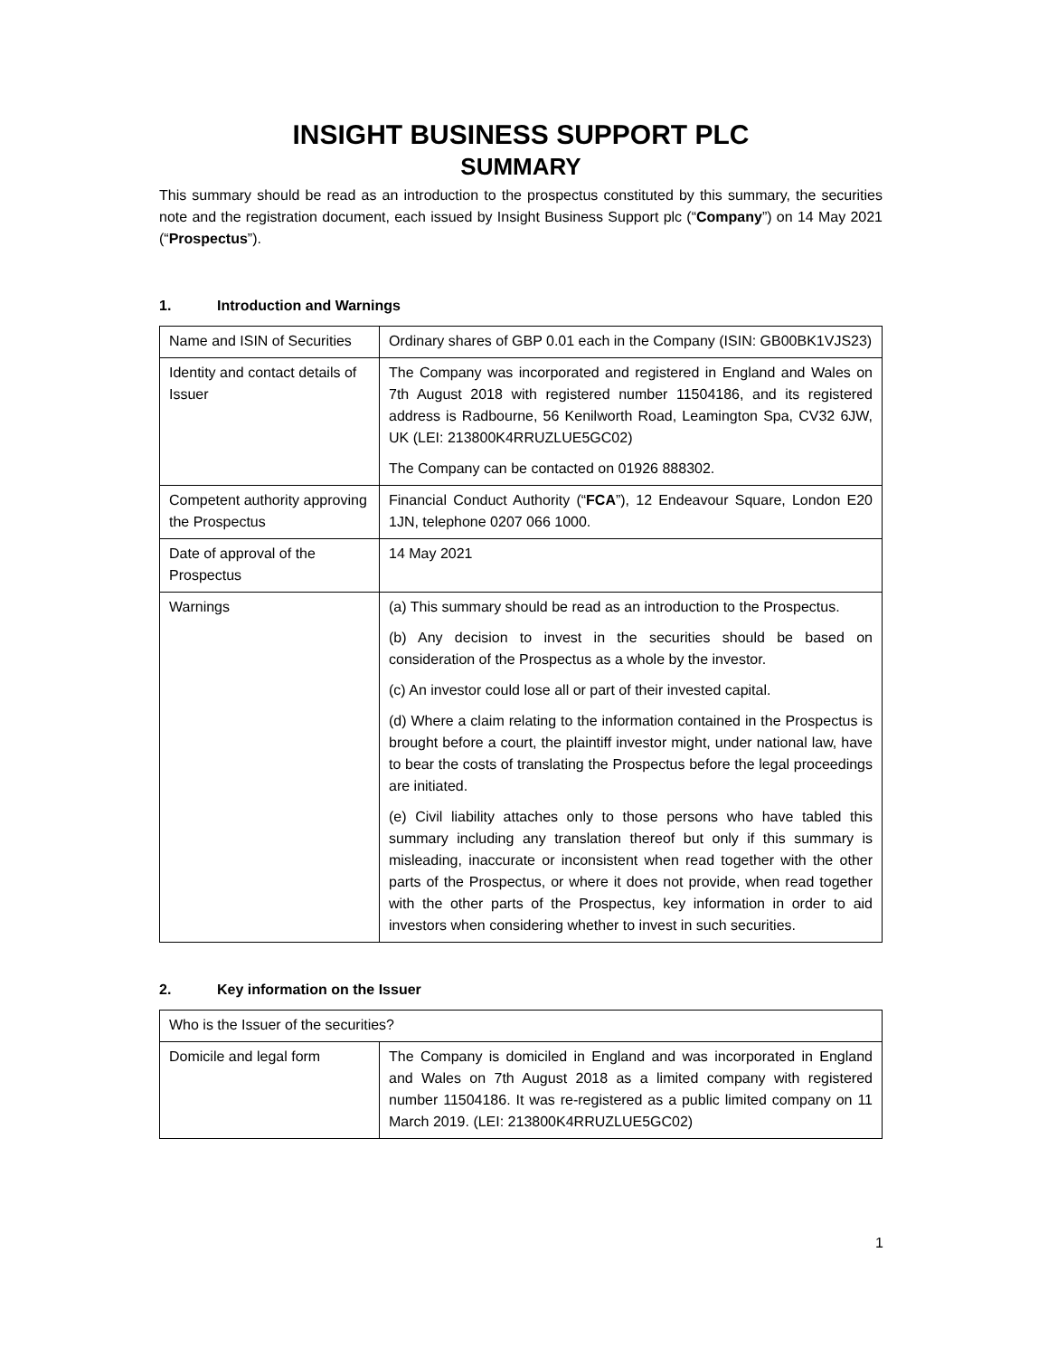INSIGHT BUSINESS SUPPORT PLC
SUMMARY
This summary should be read as an introduction to the prospectus constituted by this summary, the securities note and the registration document, each issued by Insight Business Support plc (“Company”) on 14 May 2021 (“Prospectus”).
1. Introduction and Warnings
| Name and ISIN of Securities | Ordinary shares of GBP 0.01 each in the Company (ISIN: GB00BK1VJS23) |
| Identity and contact details of Issuer | The Company was incorporated and registered in England and Wales on 7th August 2018 with registered number 11504186, and its registered address is Radbourne, 56 Kenilworth Road, Leamington Spa, CV32 6JW, UK (LEI: 213800K4RRUZLUE5GC02) The Company can be contacted on 01926 888302. |
| Competent authority approving the Prospectus | Financial Conduct Authority (“ FCA ”), 12 Endeavour Square, London E20 1JN, telephone 0207 066 1000. |
| Date of approval of the Prospectus | 14 May 2021 |
| Warnings | (a) This summary should be read as an introduction to the Prospectus. (b) Any decision to invest in the securities should be based on consideration of the Prospectus as a whole by the investor. (c) An investor could lose all or part of their invested capital. (d) Where a claim relating to the information contained in the Prospectus is brought before a court, the plaintiff investor might, under national law, have to bear the costs of translating the Prospectus before the legal proceedings are initiated. (e) Civil liability attaches only to those persons who have tabled this summary including any translation thereof but only if this summary is misleading, inaccurate or inconsistent when read together with the other parts of the Prospectus, or where it does not provide, when read together with the other parts of the Prospectus, key information in order to aid investors when considering whether to invest in such securities. |
2. Key information on the Issuer
| Who is the Issuer of the securities? | |
| Domicile and legal form | The Company is domiciled in England and was incorporated in England and Wales on 7th August 2018 as a limited company with registered number 11504186. It was re-registered as a public limited company on 11 March 2019. (LEI: 213800K4RRUZLUE5GC02) |
1